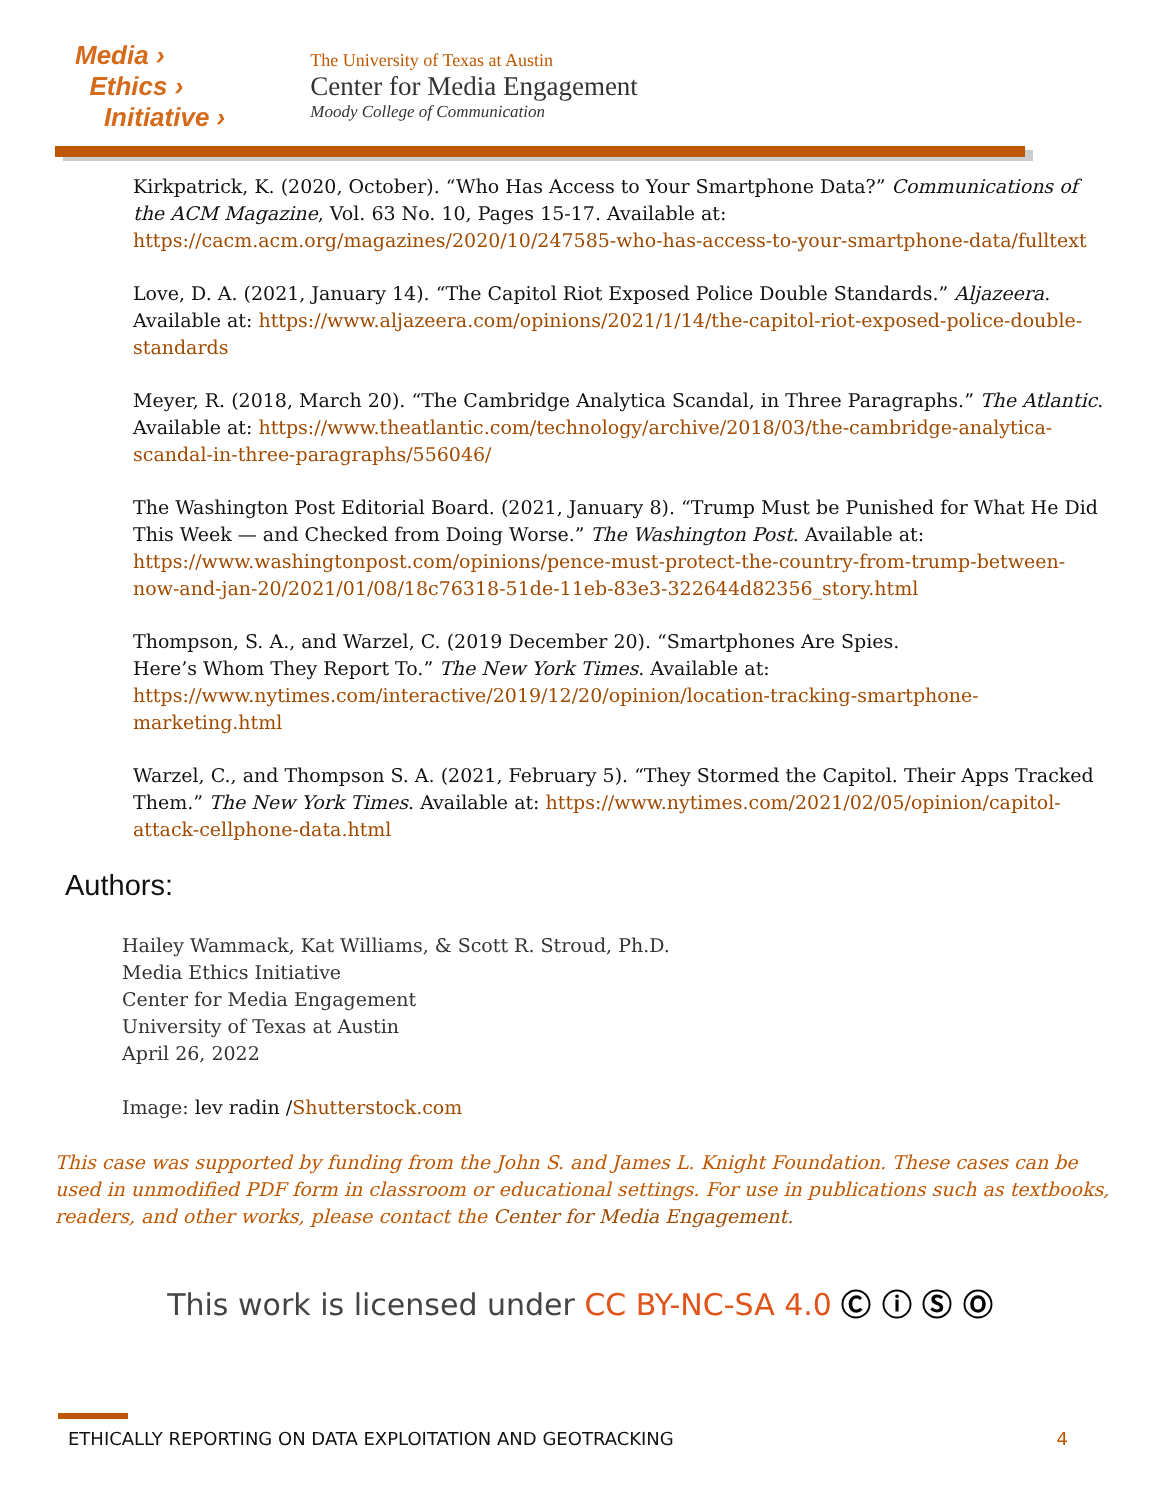Media ›
Ethics ›
Initiative ›
The University of Texas at Austin
Center for Media Engagement
Moody College of Communication
Kirkpatrick, K. (2020, October). “Who Has Access to Your Smartphone Data?” Communications of the ACM Magazine, Vol. 63 No. 10, Pages 15-17. Available at: https://cacm.acm.org/magazines/2020/10/247585-who-has-access-to-your-smartphone-data/fulltext
Love, D. A. (2021, January 14). “The Capitol Riot Exposed Police Double Standards.” Aljazeera. Available at: https://www.aljazeera.com/opinions/2021/1/14/the-capitol-riot-exposed-police-double-standards
Meyer, R. (2018, March 20). “The Cambridge Analytica Scandal, in Three Paragraphs.” The Atlantic. Available at: https://www.theatlantic.com/technology/archive/2018/03/the-cambridge-analytica-scandal-in-three-paragraphs/556046/
The Washington Post Editorial Board. (2021, January 8). “Trump Must be Punished for What He Did This Week — and Checked from Doing Worse.” The Washington Post. Available at: https://www.washingtonpost.com/opinions/pence-must-protect-the-country-from-trump-between-now-and-jan-20/2021/01/08/18c76318-51de-11eb-83e3-322644d82356_story.html
Thompson, S. A., and Warzel, C. (2019 December 20). “Smartphones Are Spies.
Here’s Whom They Report To.” The New York Times. Available at: https://www.nytimes.com/interactive/2019/12/20/opinion/location-tracking-smartphone-marketing.html
Warzel, C., and Thompson S. A. (2021, February 5). “They Stormed the Capitol. Their Apps Tracked Them.” The New York Times. Available at: https://www.nytimes.com/2021/02/05/opinion/capitol-attack-cellphone-data.html
Authors:
Hailey Wammack, Kat Williams, & Scott R. Stroud, Ph.D.
Media Ethics Initiative
Center for Media Engagement
University of Texas at Austin
April 26, 2022
Image: lev radin /Shutterstock.com
This case was supported by funding from the John S. and James L. Knight Foundation. These cases can be used in unmodified PDF form in classroom or educational settings. For use in publications such as textbooks, readers, and other works, please contact the Center for Media Engagement.
This work is licensed under CC BY-NC-SA 4.0 Ⓒ ⓘ Ⓢ Ⓞ
ETHICALLY REPORTING ON DATA EXPLOITATION AND GEOTRACKING 4